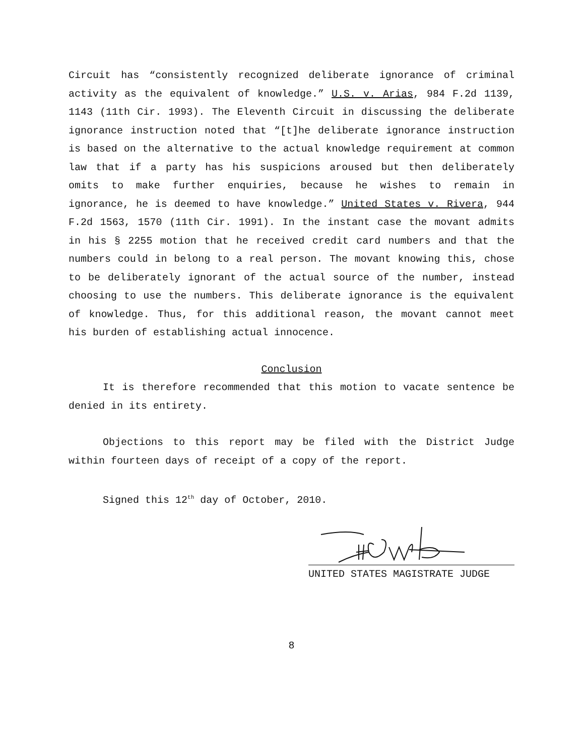Circuit has “consistently recognized deliberate ignorance of criminal activity as the equivalent of knowledge.” U.S. v. Arias, 984 F.2d 1139, 1143 (11th Cir. 1993). The Eleventh Circuit in discussing the deliberate ignorance instruction noted that “[t]he deliberate ignorance instruction is based on the alternative to the actual knowledge requirement at common law that if a party has his suspicions aroused but then deliberately omits to make further enquiries, because he wishes to remain in ignorance, he is deemed to have knowledge.” United States v. Rivera, 944 F.2d 1563, 1570 (11th Cir. 1991). In the instant case the movant admits in his § 2255 motion that he received credit card numbers and that the numbers could in belong to a real person. The movant knowing this, chose to be deliberately ignorant of the actual source of the number, instead choosing to use the numbers. This deliberate ignorance is the equivalent of knowledge. Thus, for this additional reason, the movant cannot meet his burden of establishing actual innocence.
Conclusion
It is therefore recommended that this motion to vacate sentence be denied in its entirety.
Objections to this report may be filed with the District Judge within fourteen days of receipt of a copy of the report.
Signed this 12<sup>th</sup> day of October, 2010.
UNITED STATES MAGISTRATE JUDGE
8